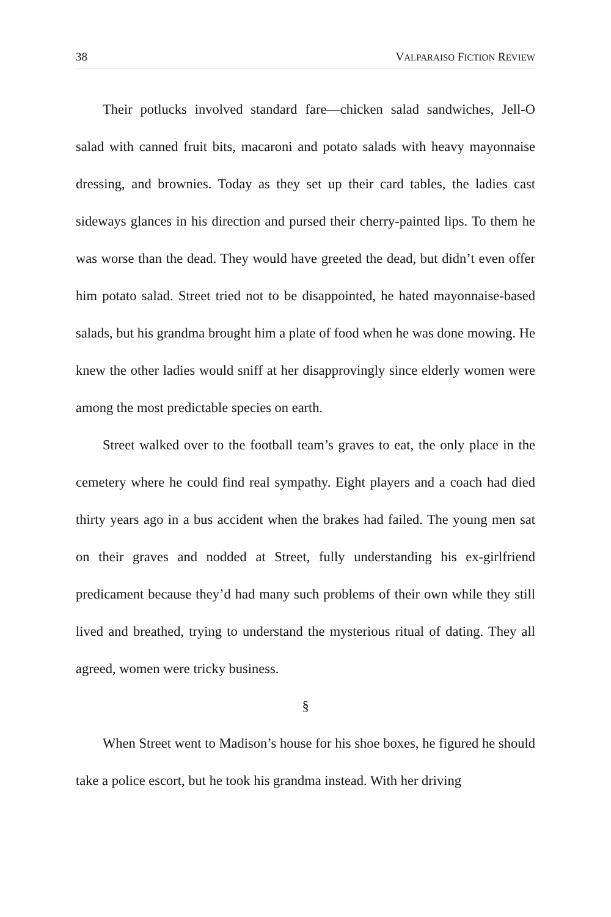38 VALPARAISO FICTION REVIEW
Their potlucks involved standard fare—chicken salad sandwiches, Jell-O salad with canned fruit bits, macaroni and potato salads with heavy mayonnaise dressing, and brownies. Today as they set up their card tables, the ladies cast sideways glances in his direction and pursed their cherry-painted lips. To them he was worse than the dead. They would have greeted the dead, but didn’t even offer him potato salad. Street tried not to be disappointed, he hated mayonnaise-based salads, but his grandma brought him a plate of food when he was done mowing. He knew the other ladies would sniff at her disapprovingly since elderly women were among the most predictable species on earth.
Street walked over to the football team’s graves to eat, the only place in the cemetery where he could find real sympathy. Eight players and a coach had died thirty years ago in a bus accident when the brakes had failed. The young men sat on their graves and nodded at Street, fully understanding his ex-girlfriend predicament because they’d had many such problems of their own while they still lived and breathed, trying to understand the mysterious ritual of dating. They all agreed, women were tricky business.
§
When Street went to Madison’s house for his shoe boxes, he figured he should take a police escort, but he took his grandma instead. With her driving